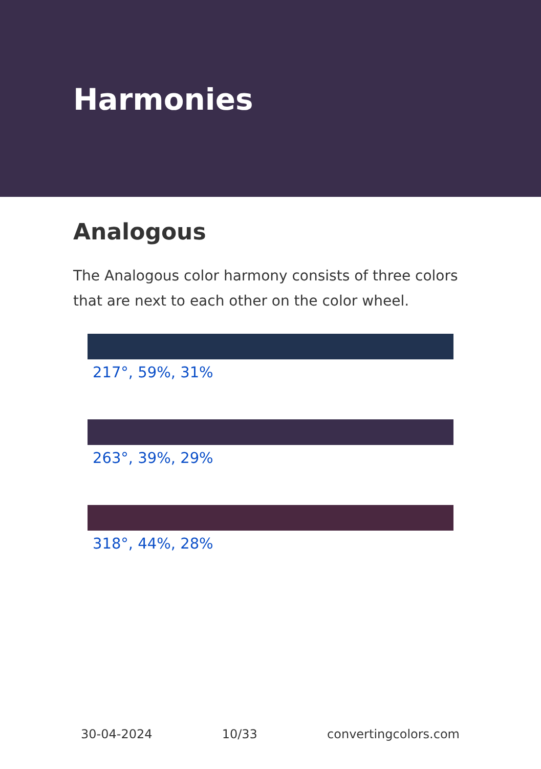Harmonies
Analogous
The Analogous color harmony consists of three colors that are next to each other on the color wheel.
217°, 59%, 31%
263°, 39%, 29%
318°, 44%, 28%
30-04-2024 10/33 convertingcolors.com